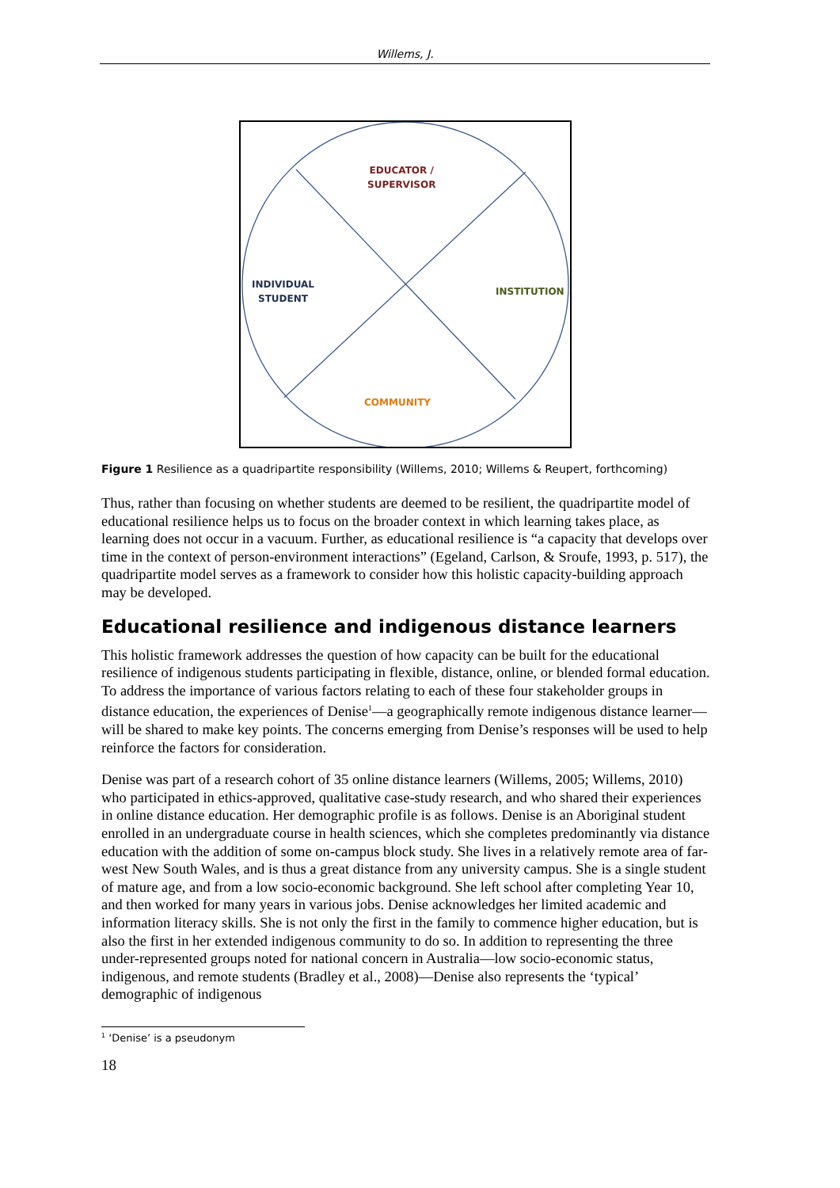Willems, J.
EDUCATOR /
SUPERVISOR
INDIVIDUAL
STUDENT
INSTITUTION
COMMUNITY
Figure 1 Resilience as a quadripartite responsibility (Willems, 2010; Willems & Reupert, forthcoming)
Thus, rather than focusing on whether students are deemed to be resilient, the quadripartite model of educational resilience helps us to focus on the broader context in which learning takes place, as learning does not occur in a vacuum. Further, as educational resilience is “a capacity that develops over time in the context of person-environment interactions” (Egeland, Carlson, & Sroufe, 1993, p. 517), the quadripartite model serves as a framework to consider how this holistic capacity-building approach may be developed.
Educational resilience and indigenous distance learners
This holistic framework addresses the question of how capacity can be built for the educational resilience of indigenous students participating in flexible, distance, online, or blended formal education. To address the importance of various factors relating to each of these four stakeholder groups in distance education, the experiences of Denise<sup>1</sup>—a geographically remote indigenous distance learner—will be shared to make key points. The concerns emerging from Denise’s responses will be used to help reinforce the factors for consideration.
Denise was part of a research cohort of 35 online distance learners (Willems, 2005; Willems, 2010) who participated in ethics-approved, qualitative case-study research, and who shared their experiences in online distance education. Her demographic profile is as follows. Denise is an Aboriginal student enrolled in an undergraduate course in health sciences, which she completes predominantly via distance education with the addition of some on-campus block study. She lives in a relatively remote area of far-west New South Wales, and is thus a great distance from any university campus. She is a single student of mature age, and from a low socio-economic background. She left school after completing Year 10, and then worked for many years in various jobs. Denise acknowledges her limited academic and information literacy skills. She is not only the first in the family to commence higher education, but is also the first in her extended indigenous community to do so. In addition to representing the three under-represented groups noted for national concern in Australia—low socio-economic status, indigenous, and remote students (Bradley et al., 2008)—Denise also represents the ‘typical’ demographic of indigenous
<sup>1</sup> ‘Denise’ is a pseudonym
18